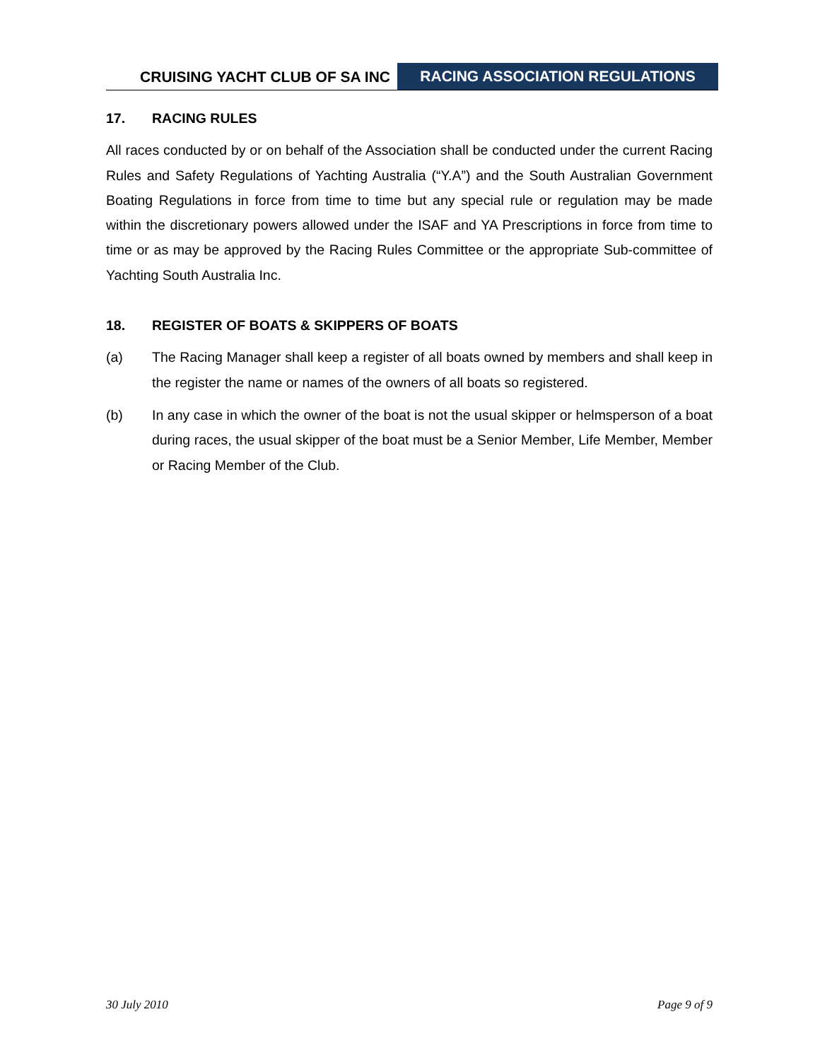CRUISING YACHT CLUB OF SA INC
RACING ASSOCIATION REGULATIONS
17. RACING RULES
All races conducted by or on behalf of the Association shall be conducted under the current Racing Rules and Safety Regulations of Yachting Australia (“Y.A”) and the South Australian Government Boating Regulations in force from time to time but any special rule or regulation may be made within the discretionary powers allowed under the ISAF and YA Prescriptions in force from time to time or as may be approved by the Racing Rules Committee or the appropriate Sub-committee of Yachting South Australia Inc.
18. REGISTER OF BOATS & SKIPPERS OF BOATS
(a) The Racing Manager shall keep a register of all boats owned by members and shall keep in the register the name or names of the owners of all boats so registered.
(b) In any case in which the owner of the boat is not the usual skipper or helmsperson of a boat during races, the usual skipper of the boat must be a Senior Member, Life Member, Member or Racing Member of the Club.
30 July 2010 Page 9 of 9